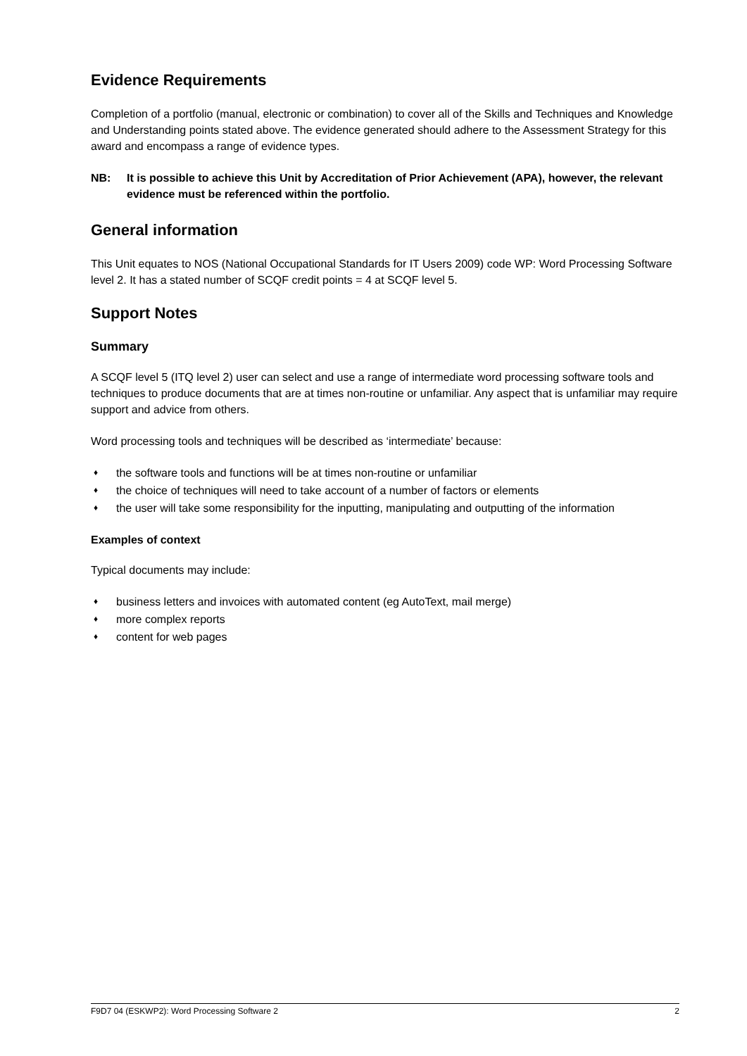Evidence Requirements
Completion of a portfolio (manual, electronic or combination) to cover all of the Skills and Techniques and Knowledge and Understanding points stated above. The evidence generated should adhere to the Assessment Strategy for this award and encompass a range of evidence types.
NB: It is possible to achieve this Unit by Accreditation of Prior Achievement (APA), however, the relevant evidence must be referenced within the portfolio.
General information
This Unit equates to NOS (National Occupational Standards for IT Users 2009) code WP: Word Processing Software level 2. It has a stated number of SCQF credit points = 4 at SCQF level 5.
Support Notes
Summary
A SCQF level 5 (ITQ level 2) user can select and use a range of intermediate word processing software tools and techniques to produce documents that are at times non-routine or unfamiliar. Any aspect that is unfamiliar may require support and advice from others.
Word processing tools and techniques will be described as ‘intermediate’ because:
♦ the software tools and functions will be at times non-routine or unfamiliar
♦ the choice of techniques will need to take account of a number of factors or elements
♦ the user will take some responsibility for the inputting, manipulating and outputting of the information
Examples of context
Typical documents may include:
♦ business letters and invoices with automated content (eg AutoText, mail merge)
♦ more complex reports
♦ content for web pages
F9D7 04 (ESKWP2): Word Processing Software 2 2